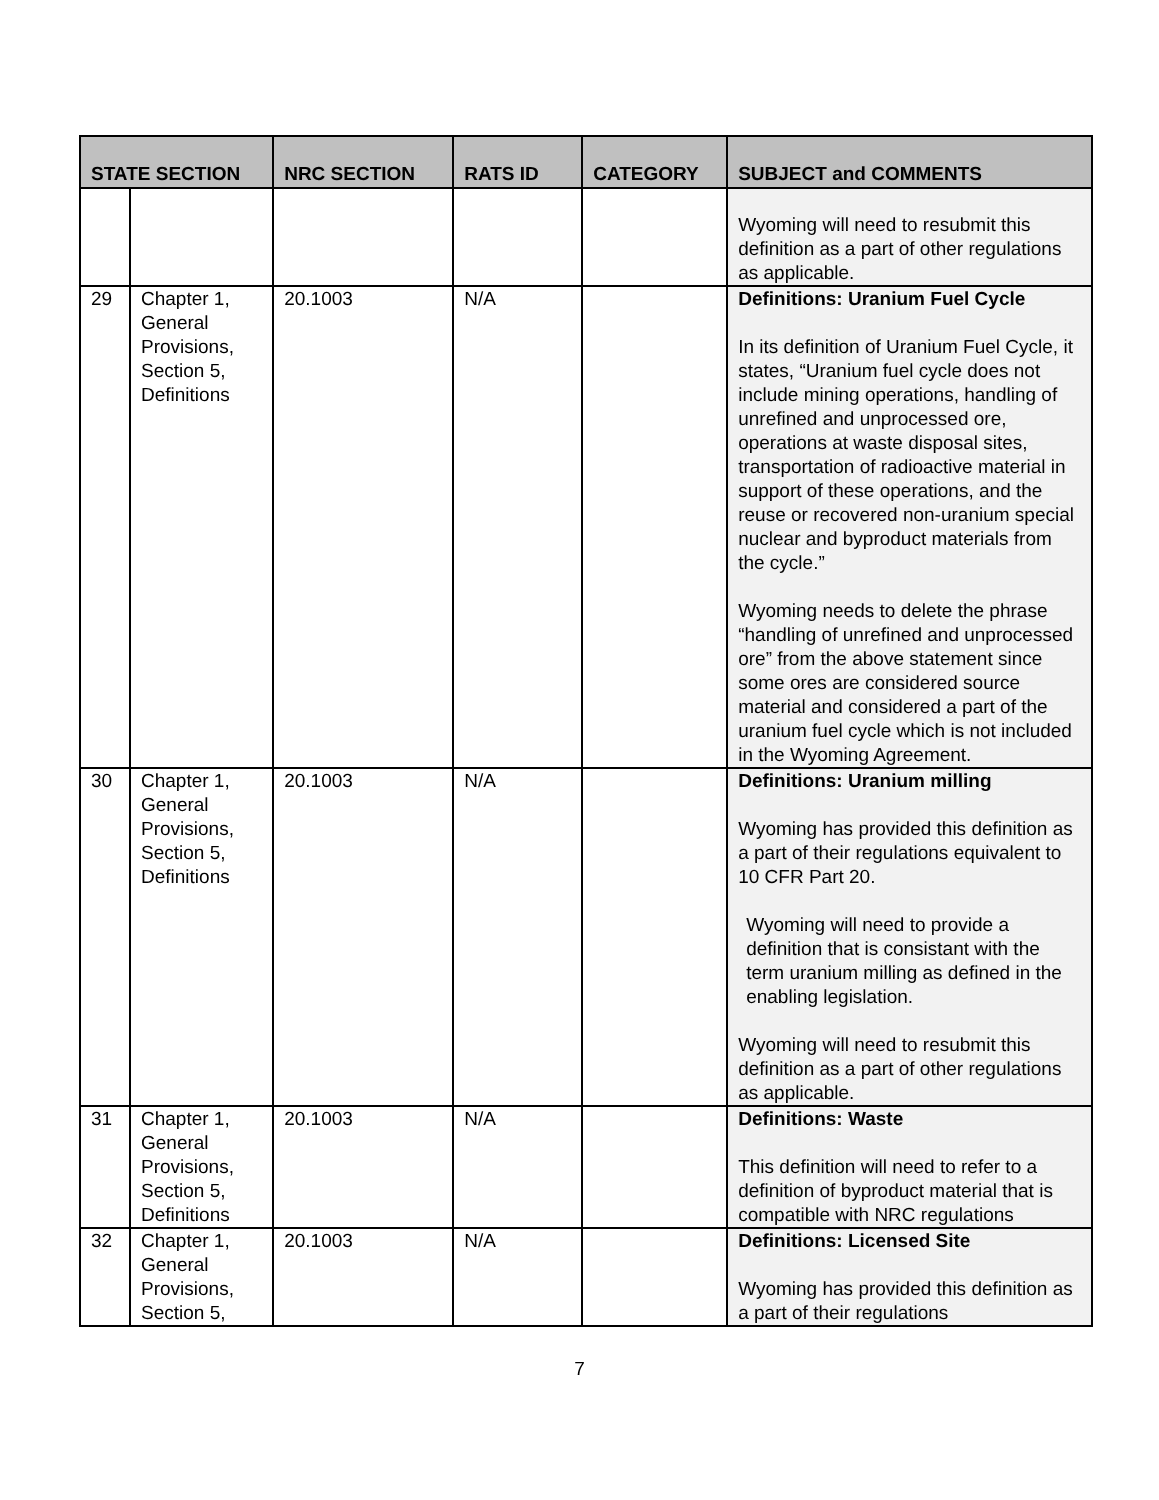| STATE SECTION | | NRC SECTION | RATS ID | CATEGORY | SUBJECT and COMMENTS |
| --- | --- | --- | --- | --- | --- |
| | | | | | Wyoming will need to resubmit this definition as a part of other regulations as applicable. |
| 29 | Chapter 1, General Provisions, Section 5, Definitions | 20.1003 | N/A | | Definitions: Uranium Fuel Cycle In its definition of Uranium Fuel Cycle, it states, “Uranium fuel cycle does not include mining operations, handling of unrefined and unprocessed ore, operations at waste disposal sites, transportation of radioactive material in support of these operations, and the reuse or recovered non-uranium special nuclear and byproduct materials from the cycle.” Wyoming needs to delete the phrase “handling of unrefined and unprocessed ore” from the above statement since some ores are considered source material and considered a part of the uranium fuel cycle which is not included in the Wyoming Agreement. |
| 30 | Chapter 1, General Provisions, Section 5, Definitions | 20.1003 | N/A | | Definitions: Uranium milling Wyoming has provided this definition as a part of their regulations equivalent to 10 CFR Part 20. Wyoming will need to provide a definition that is consistant with the term uranium milling as defined in the enabling legislation. Wyoming will need to resubmit this definition as a part of other regulations as applicable. |
| 31 | Chapter 1, General Provisions, Section 5, Definitions | 20.1003 | N/A | | Definitions: Waste This definition will need to refer to a definition of byproduct material that is compatible with NRC regulations |
| 32 | Chapter 1, General Provisions, Section 5, | 20.1003 | N/A | | Definitions: Licensed Site Wyoming has provided this definition as a part of their regulations |
7